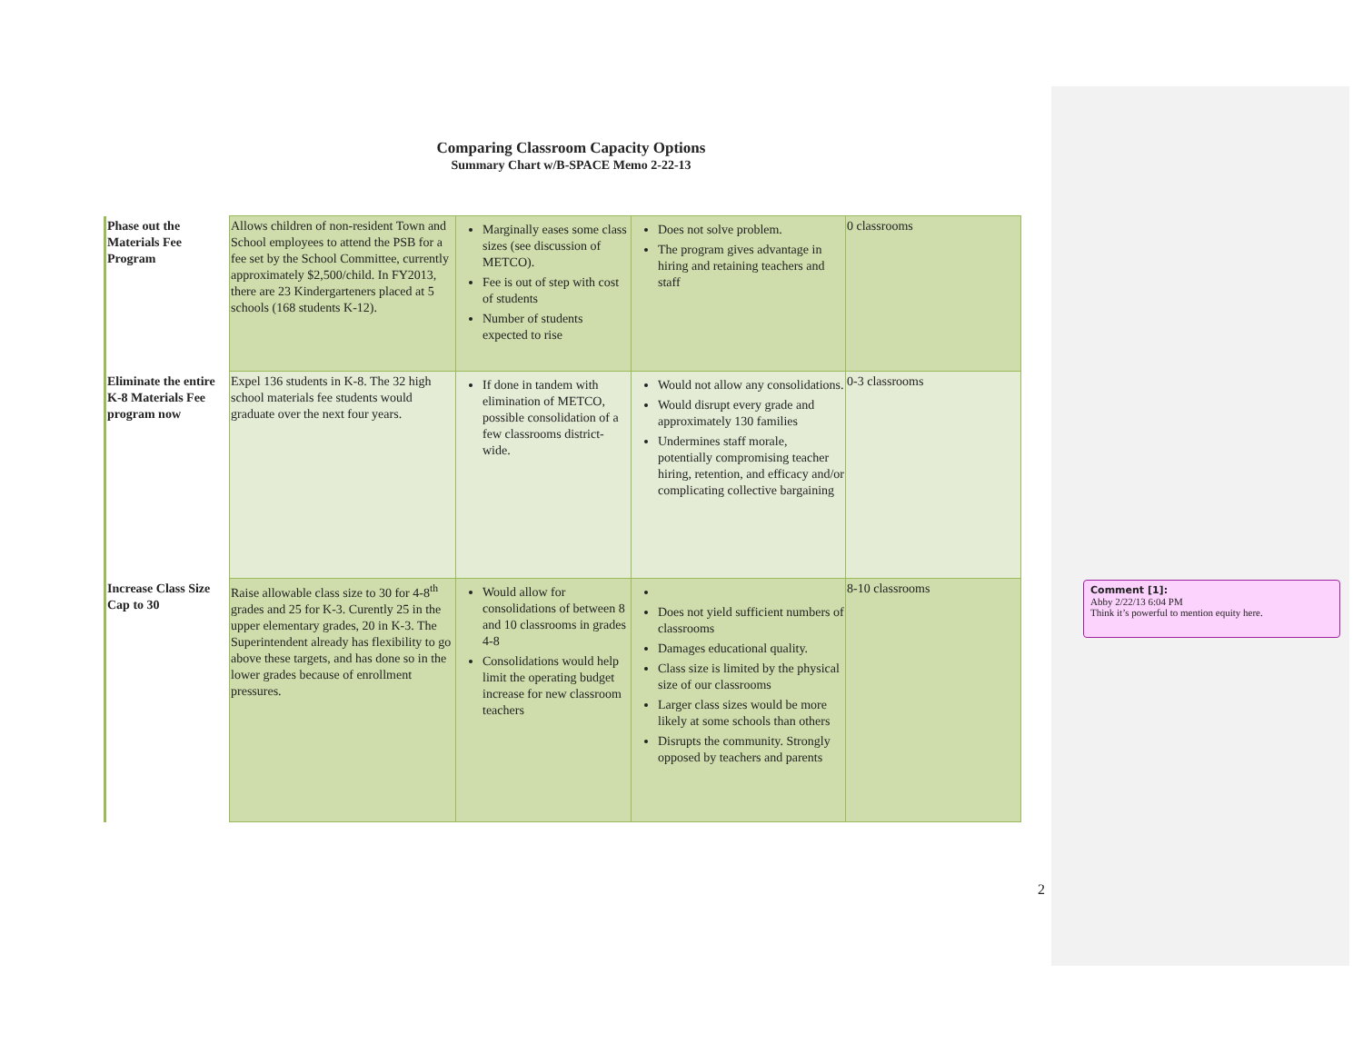Comparing Classroom Capacity Options
Summary Chart w/B-SPACE Memo 2-22-13
| Phase out the Materials Fee Program | Allows children of non-resident Town and School employees to attend the PSB for a fee set by the School Committee, currently approximately $2,500/child. In FY2013, there are 23 Kindergarteners placed at 5 schools (168 students K-12). | Marginally eases some class sizes (see discussion of METCO). Fee is out of step with cost of students Number of students expected to rise | Does not solve problem. The program gives advantage in hiring and retaining teachers and staff | 0 classrooms |
| Eliminate the entire K-8 Materials Fee program now | Expel 136 students in K-8. The 32 high school materials fee students would graduate over the next four years. | If done in tandem with elimination of METCO, possible consolidation of a few classrooms district-wide. | Would not allow any consolidations. Would disrupt every grade and approximately 130 families Undermines staff morale, potentially compromising teacher hiring, retention, and efficacy and/or complicating collective bargaining | 0-3 classrooms |
| Increase Class Size Cap to 30 | Raise allowable class size to 30 for 4-8<sup>th</sup> grades and 25 for K-3. Curently 25 in the upper elementary grades, 20 in K-3. The Superintendent already has flexibility to go above these targets, and has done so in the lower grades because of enrollment pressures. | Would allow for consolidations of between 8 and 10 classrooms in grades 4-8 Consolidations would help limit the operating budget increase for new classroom teachers | Does not yield sufficient numbers of classrooms Damages educational quality. Class size is limited by the physical size of our classrooms Larger class sizes would be more likely at some schools than others Disrupts the community. Strongly opposed by teachers and parents | 8-10 classrooms |
2
Comment [1]:
Abby 2/22/13 6:04 PM
Think it’s powerful to mention equity here.